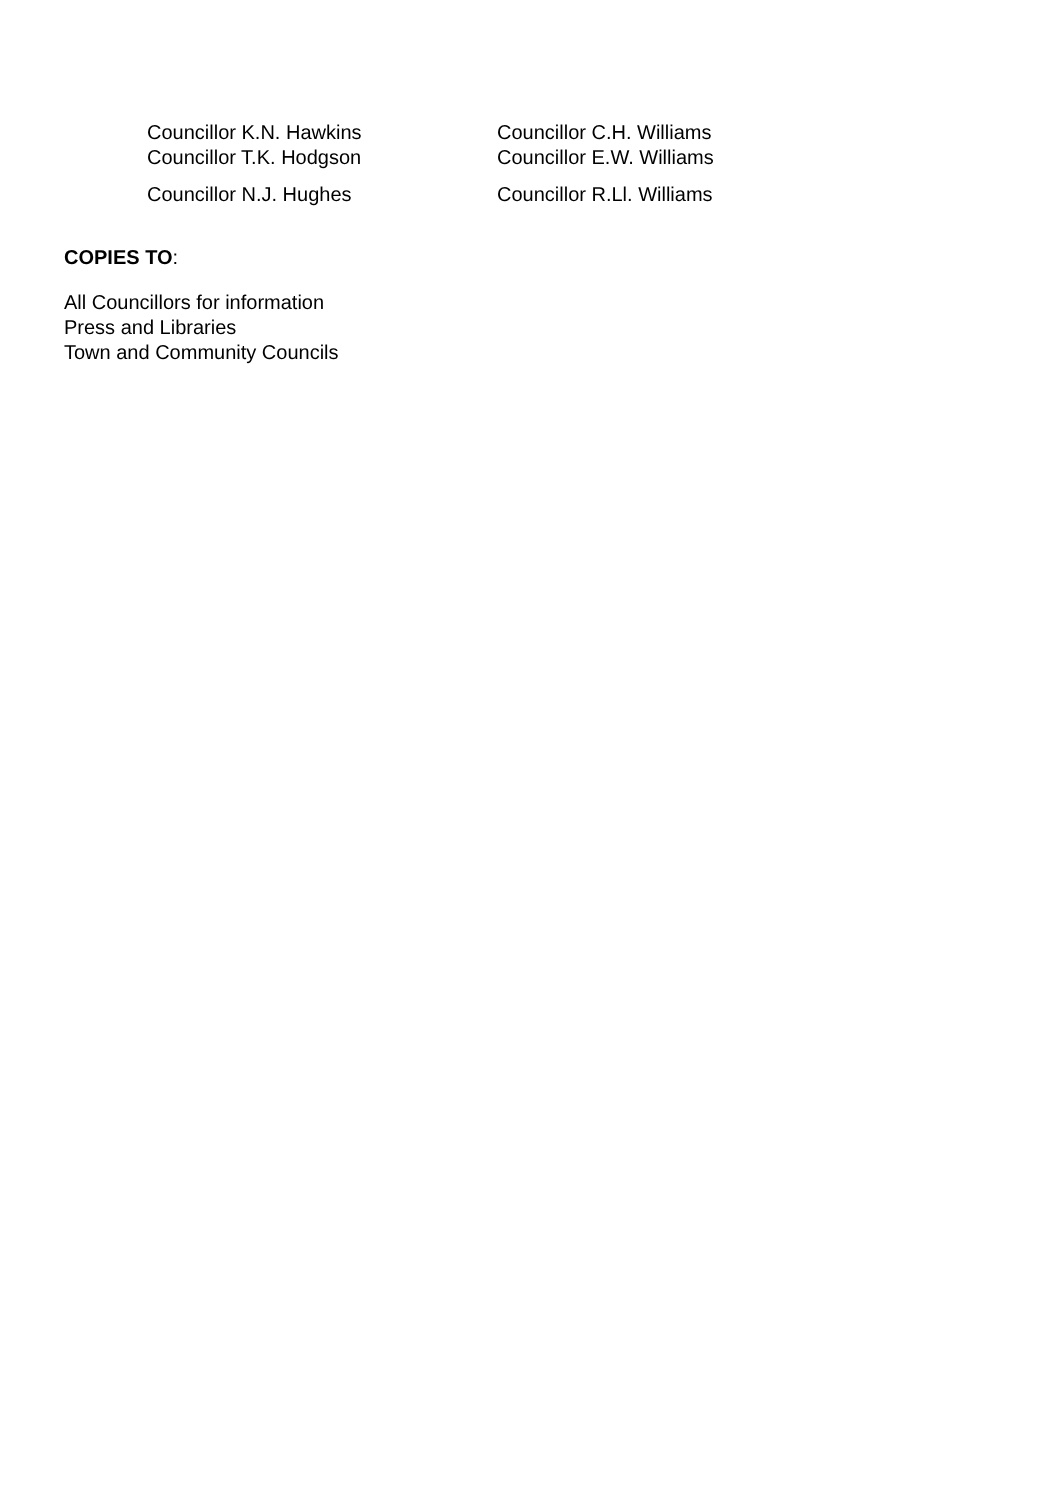Councillor K.N. Hawkins Councillor C.H. Williams
Councillor T.K. Hodgson Councillor E.W. Williams
Councillor N.J. Hughes Councillor R.Ll. Williams
COPIES TO:
All Councillors for information
Press and Libraries
Town and Community Councils